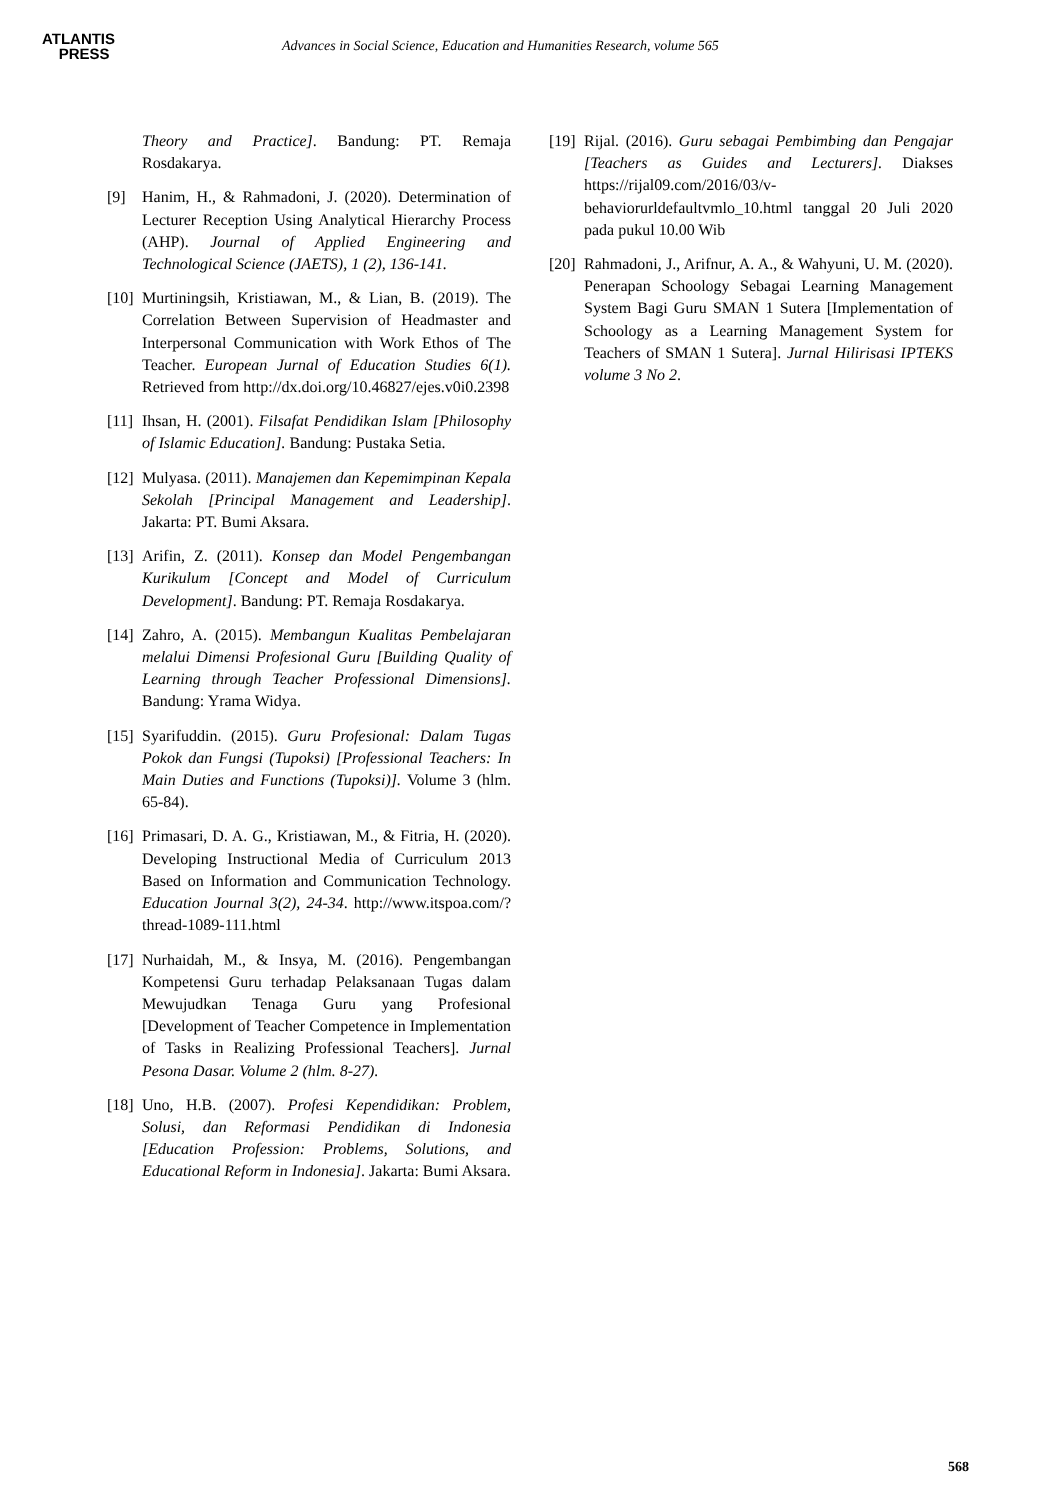ATLANTIS
PRESS
Advances in Social Science, Education and Humanities Research, volume 565
Theory and Practice]. Bandung: PT. Remaja Rosdakarya.
[9] Hanim, H., & Rahmadoni, J. (2020). Determination of Lecturer Reception Using Analytical Hierarchy Process (AHP). Journal of Applied Engineering and Technological Science (JAETS), 1 (2), 136-141.
[10]
Murtiningsih, Kristiawan, M., & Lian, B. (2019). The Correlation Between Supervision of Headmaster and Interpersonal Communication with Work Ethos of The Teacher. European Jurnal of Education Studies 6(1). Retrieved from http://dx.doi.org/10.46827/ejes.v0i0.2398
[11]
Ihsan, H. (2001). Filsafat Pendidikan Islam [Philosophy of Islamic Education]. Bandung: Pustaka Setia.
[12]
Mulyasa. (2011). Manajemen dan Kepemimpinan Kepala Sekolah [Principal Management and Leadership]. Jakarta: PT. Bumi Aksara.
[13]
Arifin, Z. (2011). Konsep dan Model Pengembangan Kurikulum [Concept and Model of Curriculum Development]. Bandung: PT. Remaja Rosdakarya.
[14]
Zahro, A. (2015). Membangun Kualitas Pembelajaran melalui Dimensi Profesional Guru [Building Quality of Learning through Teacher Professional Dimensions]. Bandung: Yrama Widya.
[15]
Syarifuddin. (2015). Guru Profesional: Dalam Tugas Pokok dan Fungsi (Tupoksi) [Professional Teachers: In Main Duties and Functions (Tupoksi)]. Volume 3 (hlm. 65-84).
[16]
Primasari, D. A. G., Kristiawan, M., & Fitria, H. (2020). Developing Instructional Media of Curriculum 2013 Based on Information and Communication Technology. Education Journal 3(2), 24-34. http://www.itspoa.com/?thread-1089-111.html
[17]
Nurhaidah, M., & Insya, M. (2016). Pengembangan Kompetensi Guru terhadap Pelaksanaan Tugas dalam Mewujudkan Tenaga Guru yang Profesional [Development of Teacher Competence in Implementation of Tasks in Realizing Professional Teachers]. Jurnal Pesona Dasar. Volume 2 (hlm. 8-27).
[18]
Uno, H.B. (2007). Profesi Kependidikan: Problem, Solusi, dan Reformasi Pendidikan di Indonesia [Education Profession: Problems, Solutions, and Educational Reform in Indonesia]. Jakarta: Bumi Aksara.
[19]
Rijal. (2016). Guru sebagai Pembimbing dan Pengajar [Teachers as Guides and Lecturers]. Diakses https://rijal09.com/2016/03/v-behaviorurldefaultvmlo_10.html tanggal 20 Juli 2020 pada pukul 10.00 Wib
[20]
Rahmadoni, J., Arifnur, A. A., & Wahyuni, U. M. (2020). Penerapan Schoology Sebagai Learning Management System Bagi Guru SMAN 1 Sutera [Implementation of Schoology as a Learning Management System for Teachers of SMAN 1 Sutera]. Jurnal Hilirisasi IPTEKS volume 3 No 2.
568